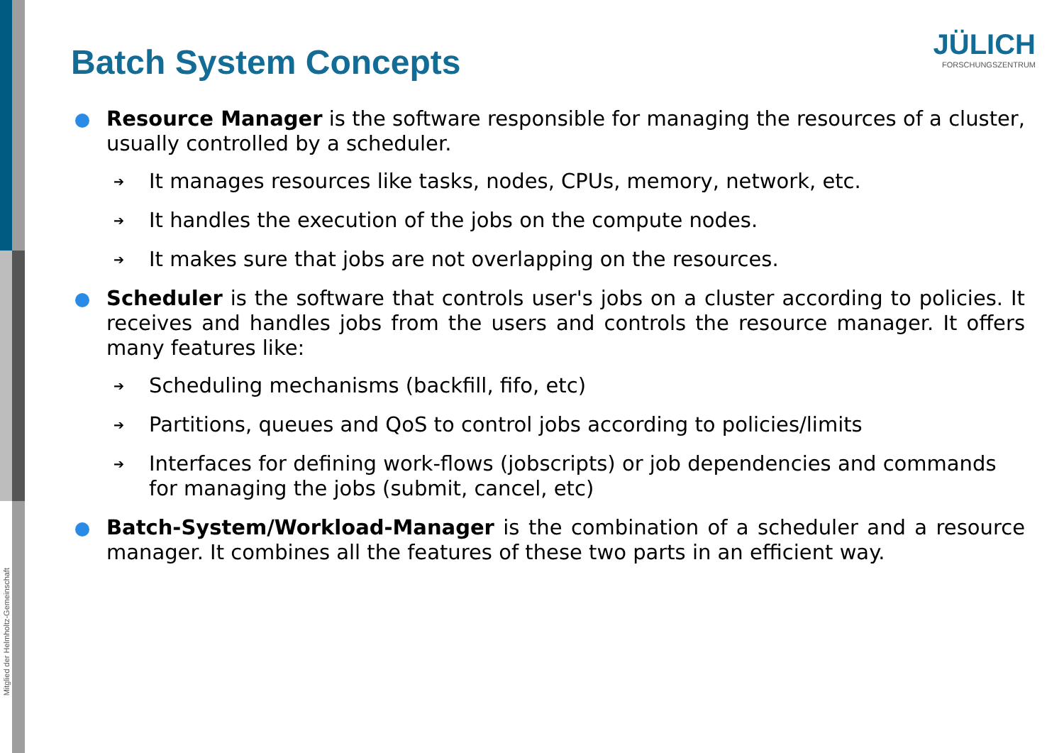Mitglied der Helmholtz-Gemeinschaft
Batch System Concepts
JÜLICH
FORSCHUNGSZENTRUM
Resource Manager is the software responsible for managing the resources of a cluster, usually controlled by a scheduler.
➔
It manages resources like tasks, nodes, CPUs, memory, network, etc.
➔
It handles the execution of the jobs on the compute nodes.
➔
It makes sure that jobs are not overlapping on the resources.
Scheduler is the software that controls user's jobs on a cluster according to policies. It receives and handles jobs from the users and controls the resource manager. It offers many features like:
➔
Scheduling mechanisms (backfill, fifo, etc)
➔
Partitions, queues and QoS to control jobs according to policies/limits
➔
Interfaces for defining work-flows (jobscripts) or job dependencies and commands for managing the jobs (submit, cancel, etc)
Batch-System/Workload-Manager is the combination of a scheduler and a resource manager. It combines all the features of these two parts in an efficient way.